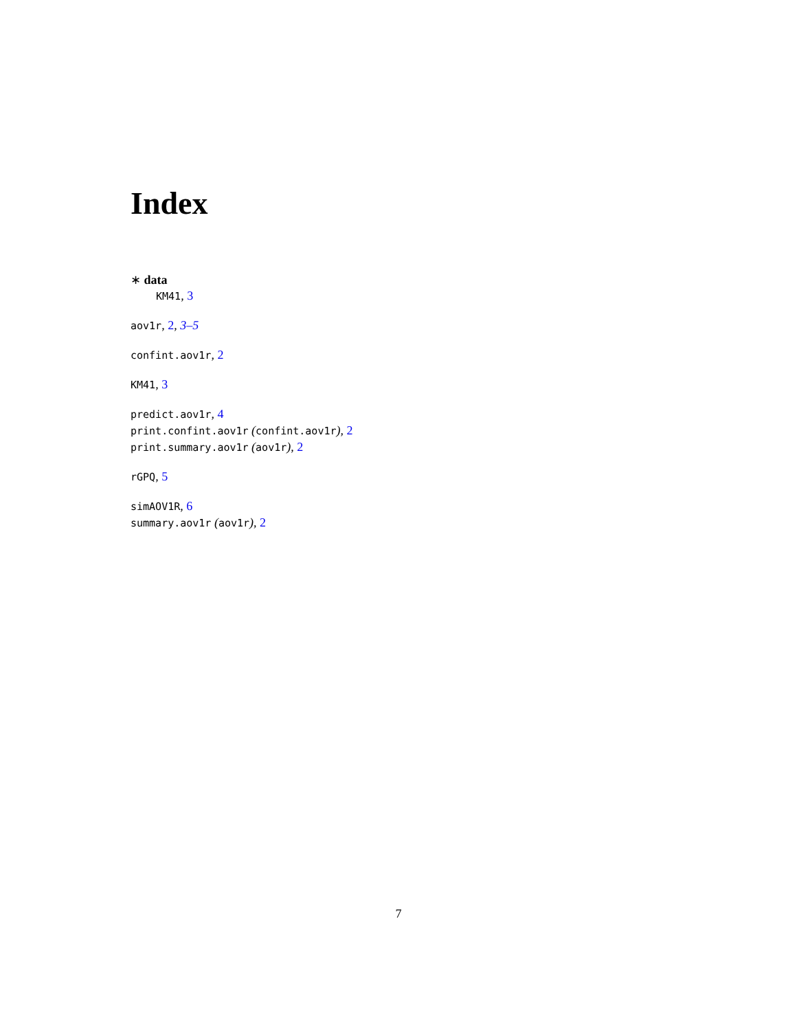Index
∗ data
KM41, 3
aov1r, 2, 3–5
confint.aov1r, 2
KM41, 3
predict.aov1r, 4
print.confint.aov1r (confint.aov1r), 2
print.summary.aov1r (aov1r), 2
rGPQ, 5
simAOV1R, 6
summary.aov1r (aov1r), 2
7